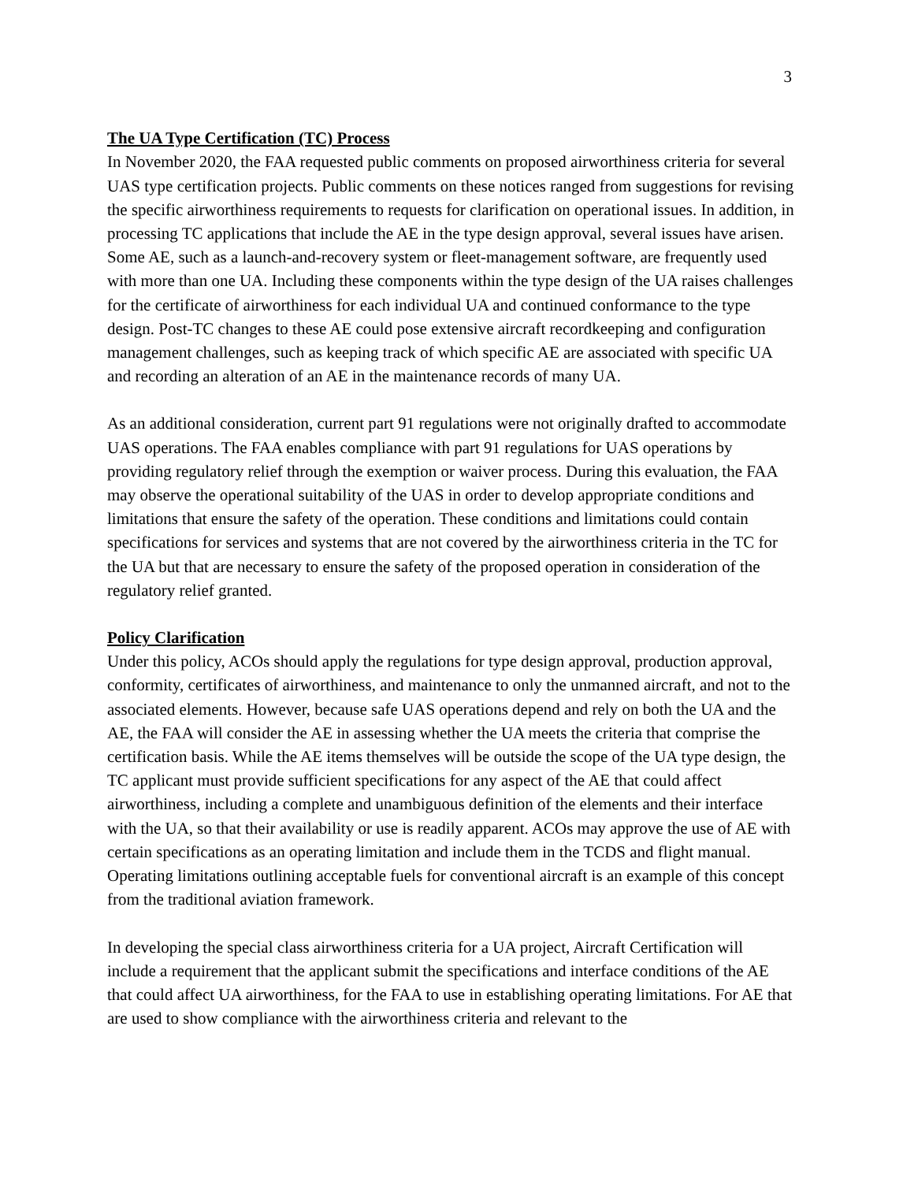3
The UA Type Certification (TC) Process
In November 2020, the FAA requested public comments on proposed airworthiness criteria for several UAS type certification projects. Public comments on these notices ranged from suggestions for revising the specific airworthiness requirements to requests for clarification on operational issues. In addition, in processing TC applications that include the AE in the type design approval, several issues have arisen. Some AE, such as a launch-and-recovery system or fleet-management software, are frequently used with more than one UA. Including these components within the type design of the UA raises challenges for the certificate of airworthiness for each individual UA and continued conformance to the type design. Post-TC changes to these AE could pose extensive aircraft recordkeeping and configuration management challenges, such as keeping track of which specific AE are associated with specific UA and recording an alteration of an AE in the maintenance records of many UA.
As an additional consideration, current part 91 regulations were not originally drafted to accommodate UAS operations. The FAA enables compliance with part 91 regulations for UAS operations by providing regulatory relief through the exemption or waiver process. During this evaluation, the FAA may observe the operational suitability of the UAS in order to develop appropriate conditions and limitations that ensure the safety of the operation. These conditions and limitations could contain specifications for services and systems that are not covered by the airworthiness criteria in the TC for the UA but that are necessary to ensure the safety of the proposed operation in consideration of the regulatory relief granted.
Policy Clarification
Under this policy, ACOs should apply the regulations for type design approval, production approval, conformity, certificates of airworthiness, and maintenance to only the unmanned aircraft, and not to the associated elements. However, because safe UAS operations depend and rely on both the UA and the AE, the FAA will consider the AE in assessing whether the UA meets the criteria that comprise the certification basis. While the AE items themselves will be outside the scope of the UA type design, the TC applicant must provide sufficient specifications for any aspect of the AE that could affect airworthiness, including a complete and unambiguous definition of the elements and their interface with the UA, so that their availability or use is readily apparent. ACOs may approve the use of AE with certain specifications as an operating limitation and include them in the TCDS and flight manual. Operating limitations outlining acceptable fuels for conventional aircraft is an example of this concept from the traditional aviation framework.
In developing the special class airworthiness criteria for a UA project, Aircraft Certification will include a requirement that the applicant submit the specifications and interface conditions of the AE that could affect UA airworthiness, for the FAA to use in establishing operating limitations. For AE that are used to show compliance with the airworthiness criteria and relevant to the